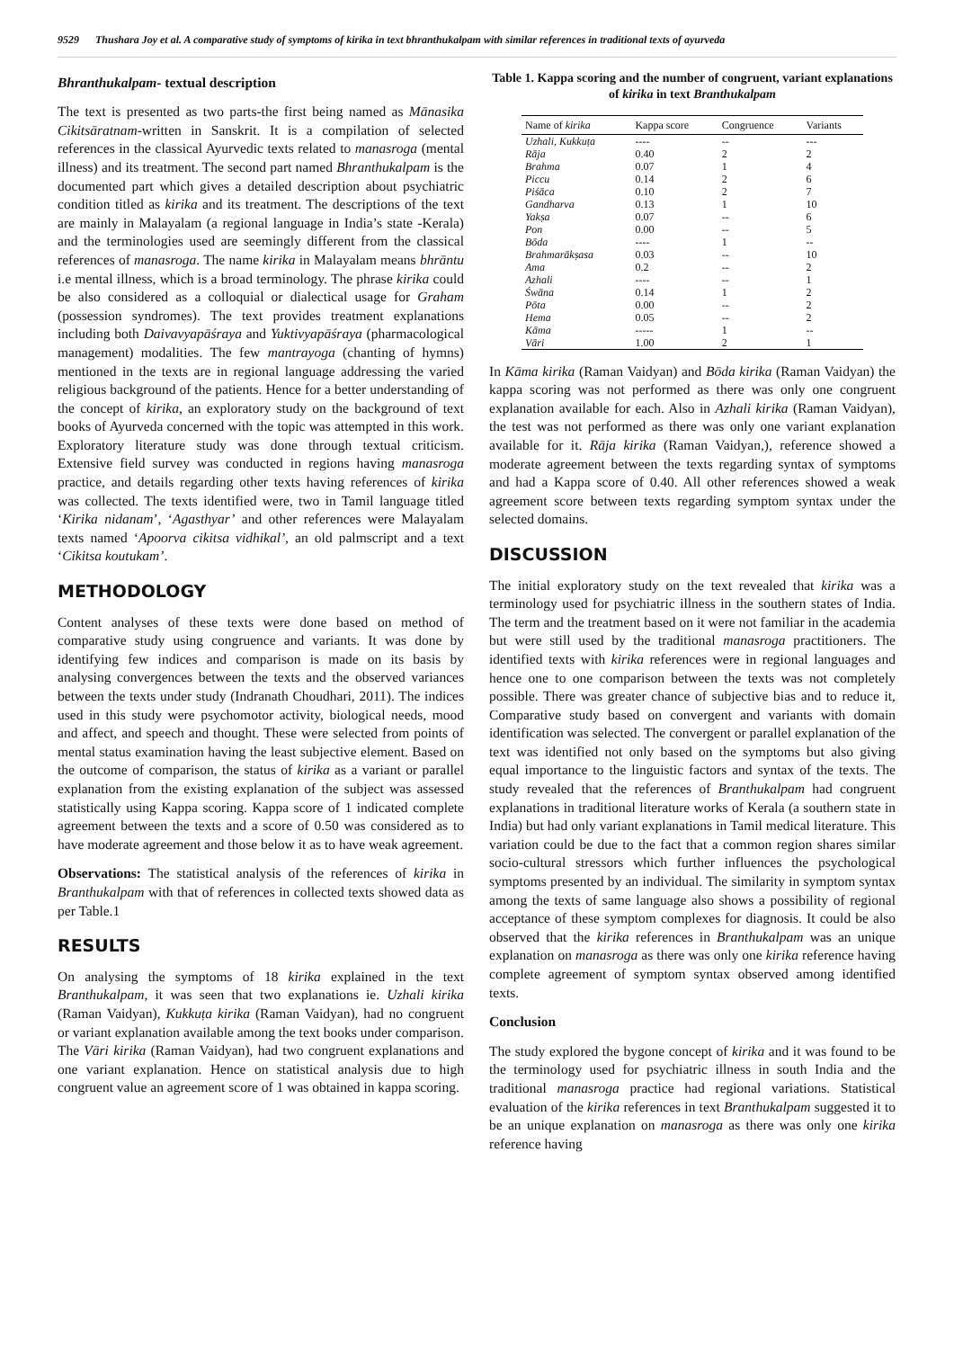9529 Thushara Joy et al. A comparative study of symptoms of kirika in text bhranthukalpam with similar references in traditional texts of ayurveda
Bhranthukalpam- textual description
The text is presented as two parts-the first being named as Mānasika Cikitsāratnam-written in Sanskrit. It is a compilation of selected references in the classical Ayurvedic texts related to manasroga (mental illness) and its treatment. The second part named Bhranthukalpam is the documented part which gives a detailed description about psychiatric condition titled as kirika and its treatment. The descriptions of the text are mainly in Malayalam (a regional language in India’s state -Kerala) and the terminologies used are seemingly different from the classical references of manasroga. The name kirika in Malayalam means bhrāntu i.e mental illness, which is a broad terminology. The phrase kirika could be also considered as a colloquial or dialectical usage for Graham (possession syndromes). The text provides treatment explanations including both Daivavyapāśraya and Yuktivyapāśraya (pharmacological management) modalities. The few mantrayoga (chanting of hymns) mentioned in the texts are in regional language addressing the varied religious background of the patients. Hence for a better understanding of the concept of kirika, an exploratory study on the background of text books of Ayurveda concerned with the topic was attempted in this work. Exploratory literature study was done through textual criticism. Extensive field survey was conducted in regions having manasroga practice, and details regarding other texts having references of kirika was collected. The texts identified were, two in Tamil language titled ‘Kirika nidanam’, ‘Agasthyar’ and other references were Malayalam texts named ‘Apoorva cikitsa vidhikal’, an old palmscript and a text ‘Cikitsa koutukam’.
METHODOLOGY
Content analyses of these texts were done based on method of comparative study using congruence and variants. It was done by identifying few indices and comparison is made on its basis by analysing convergences between the texts and the observed variances between the texts under study (Indranath Choudhari, 2011). The indices used in this study were psychomotor activity, biological needs, mood and affect, and speech and thought. These were selected from points of mental status examination having the least subjective element. Based on the outcome of comparison, the status of kirika as a variant or parallel explanation from the existing explanation of the subject was assessed statistically using Kappa scoring. Kappa score of 1 indicated complete agreement between the texts and a score of 0.50 was considered as to have moderate agreement and those below it as to have weak agreement.
Observations: The statistical analysis of the references of kirika in Branthukalpam with that of references in collected texts showed data as per Table.1
RESULTS
On analysing the symptoms of 18 kirika explained in the text Branthukalpam, it was seen that two explanations ie. Uzhali kirika (Raman Vaidyan), Kukkuṭa kirika (Raman Vaidyan), had no congruent or variant explanation available among the text books under comparison. The Vāri kirika (Raman Vaidyan), had two congruent explanations and one variant explanation. Hence on statistical analysis due to high congruent value an agreement score of 1 was obtained in kappa scoring.
Table 1. Kappa scoring and the number of congruent, variant explanations of kirika in text Branthukalpam
| Name of kirika | Kappa score | Congruence | Variants |
| --- | --- | --- | --- |
| Uzhali, Kukkuṭa | ---- | -- | --- |
| Rāja | 0.40 | 2 | 2 |
| Brahma | 0.07 | 1 | 4 |
| Piccu | 0.14 | 2 | 6 |
| Piśāca | 0.10 | 2 | 7 |
| Gandharva | 0.13 | 1 | 10 |
| Yakṣa | 0.07 | -- | 6 |
| Pon | 0.00 | -- | 5 |
| Bōda | ---- | 1 | -- |
| Brahmarākṣasa | 0.03 | -- | 10 |
| Ama | 0.2 | -- | 2 |
| Azhali | ---- | -- | 1 |
| Śwāna | 0.14 | 1 | 2 |
| Pōta | 0.00 | -- | 2 |
| Hema | 0.05 | -- | 2 |
| Kāma | ----- | 1 | -- |
| Vāri | 1.00 | 2 | 1 |
In Kāma kirika (Raman Vaidyan) and Bōda kirika (Raman Vaidyan) the kappa scoring was not performed as there was only one congruent explanation available for each. Also in Azhali kirika (Raman Vaidyan), the test was not performed as there was only one variant explanation available for it. Rāja kirika (Raman Vaidyan,), reference showed a moderate agreement between the texts regarding syntax of symptoms and had a Kappa score of 0.40. All other references showed a weak agreement score between texts regarding symptom syntax under the selected domains.
DISCUSSION
The initial exploratory study on the text revealed that kirika was a terminology used for psychiatric illness in the southern states of India. The term and the treatment based on it were not familiar in the academia but were still used by the traditional manasroga practitioners. The identified texts with kirika references were in regional languages and hence one to one comparison between the texts was not completely possible. There was greater chance of subjective bias and to reduce it, Comparative study based on convergent and variants with domain identification was selected. The convergent or parallel explanation of the text was identified not only based on the symptoms but also giving equal importance to the linguistic factors and syntax of the texts. The study revealed that the references of Branthukalpam had congruent explanations in traditional literature works of Kerala (a southern state in India) but had only variant explanations in Tamil medical literature. This variation could be due to the fact that a common region shares similar socio-cultural stressors which further influences the psychological symptoms presented by an individual. The similarity in symptom syntax among the texts of same language also shows a possibility of regional acceptance of these symptom complexes for diagnosis. It could be also observed that the kirika references in Branthukalpam was an unique explanation on manasroga as there was only one kirika reference having complete agreement of symptom syntax observed among identified texts.
Conclusion
The study explored the bygone concept of kirika and it was found to be the terminology used for psychiatric illness in south India and the traditional manasroga practice had regional variations. Statistical evaluation of the kirika references in text Branthukalpam suggested it to be an unique explanation on manasroga as there was only one kirika reference having